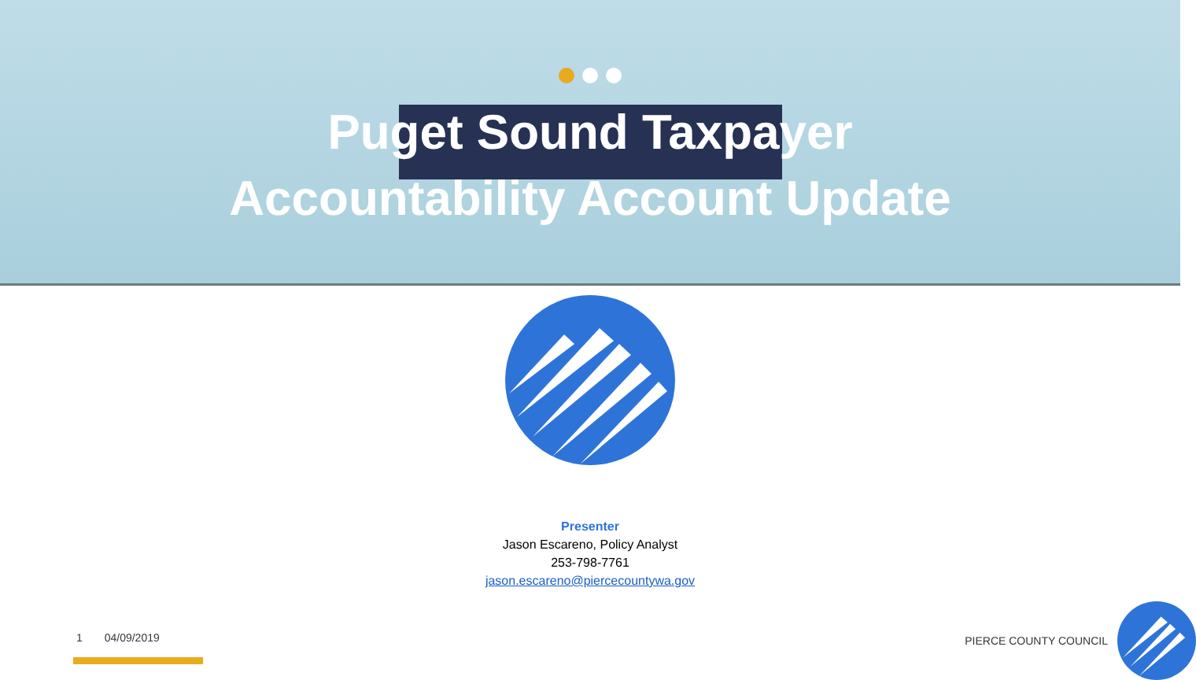Puget Sound Taxpayer
Accountability Account Update
Presenter
Jason Escareno, Policy Analyst
253-798-7761
jason.escareno@piercecountywa.gov
1 04/09/2019 PIERCE COUNTY COUNCIL